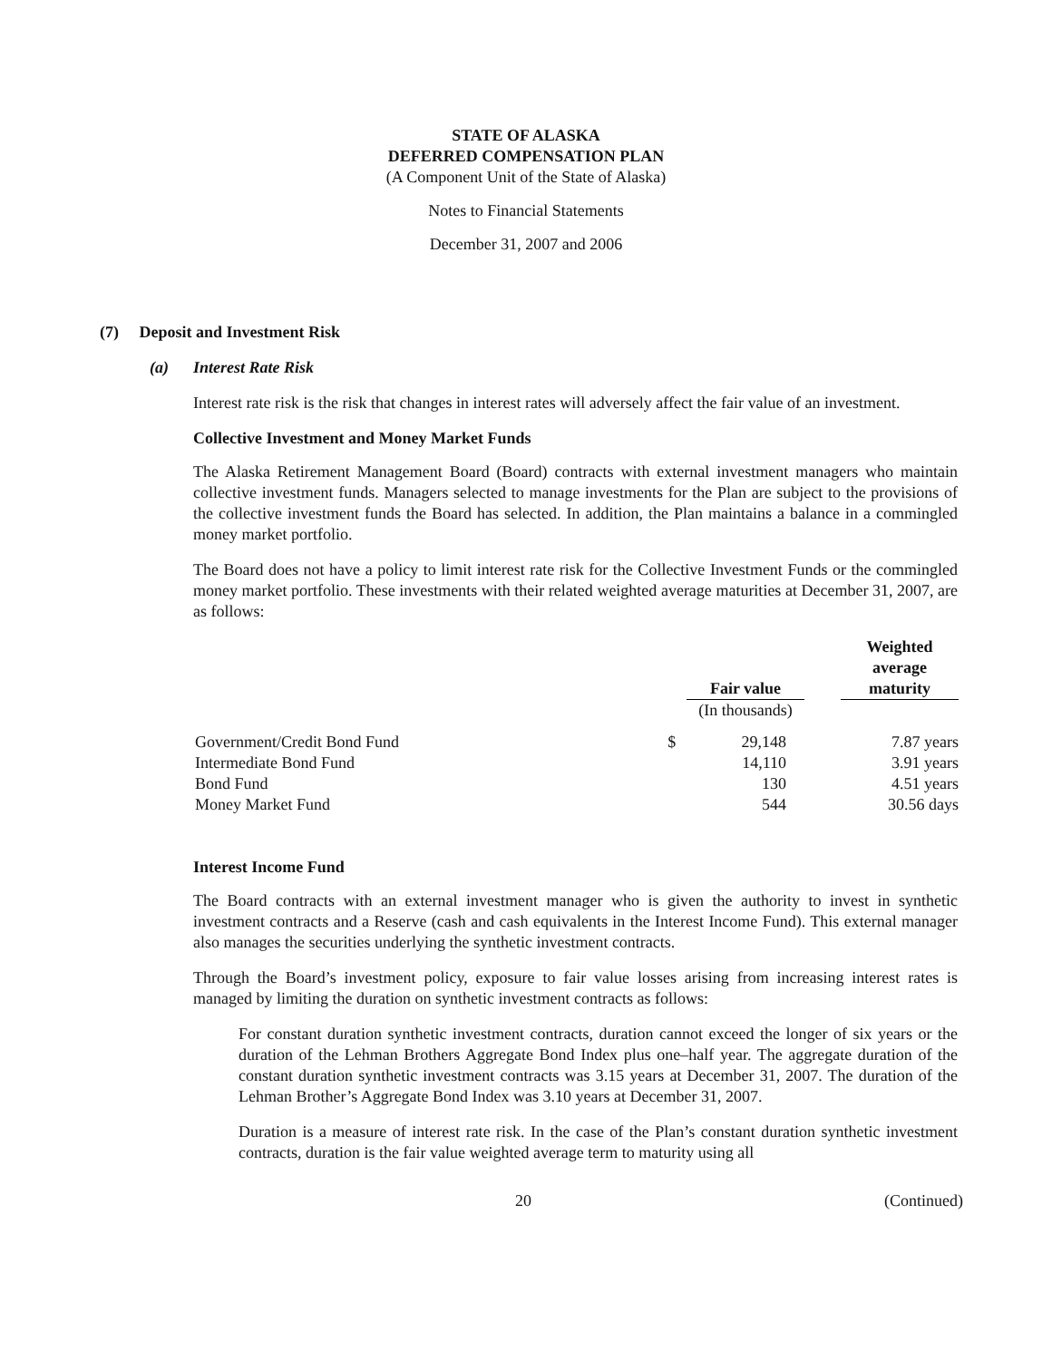STATE OF ALASKA
DEFERRED COMPENSATION PLAN
(A Component Unit of the State of Alaska)
Notes to Financial Statements
December 31, 2007 and 2006
(7) Deposit and Investment Risk
(a) Interest Rate Risk
Interest rate risk is the risk that changes in interest rates will adversely affect the fair value of an investment.
Collective Investment and Money Market Funds
The Alaska Retirement Management Board (Board) contracts with external investment managers who maintain collective investment funds. Managers selected to manage investments for the Plan are subject to the provisions of the collective investment funds the Board has selected. In addition, the Plan maintains a balance in a commingled money market portfolio.
The Board does not have a policy to limit interest rate risk for the Collective Investment Funds or the commingled money market portfolio. These investments with their related weighted average maturities at December 31, 2007, are as follows:
| | | Fair value | | Weighted average maturity |
| --- | --- | --- | --- | --- |
| | | (In thousands) | | |
| Government/Credit Bond Fund | $ | 29,148 | | 7.87 years |
| Intermediate Bond Fund | | 14,110 | | 3.91 years |
| Bond Fund | | 130 | | 4.51 years |
| Money Market Fund | | 544 | | 30.56 days |
Interest Income Fund
The Board contracts with an external investment manager who is given the authority to invest in synthetic investment contracts and a Reserve (cash and cash equivalents in the Interest Income Fund). This external manager also manages the securities underlying the synthetic investment contracts.
Through the Board’s investment policy, exposure to fair value losses arising from increasing interest rates is managed by limiting the duration on synthetic investment contracts as follows:
For constant duration synthetic investment contracts, duration cannot exceed the longer of six years or the duration of the Lehman Brothers Aggregate Bond Index plus one–half year. The aggregate duration of the constant duration synthetic investment contracts was 3.15 years at December 31, 2007. The duration of the Lehman Brother’s Aggregate Bond Index was 3.10 years at December 31, 2007.
Duration is a measure of interest rate risk. In the case of the Plan’s constant duration synthetic investment contracts, duration is the fair value weighted average term to maturity using all
20 (Continued)